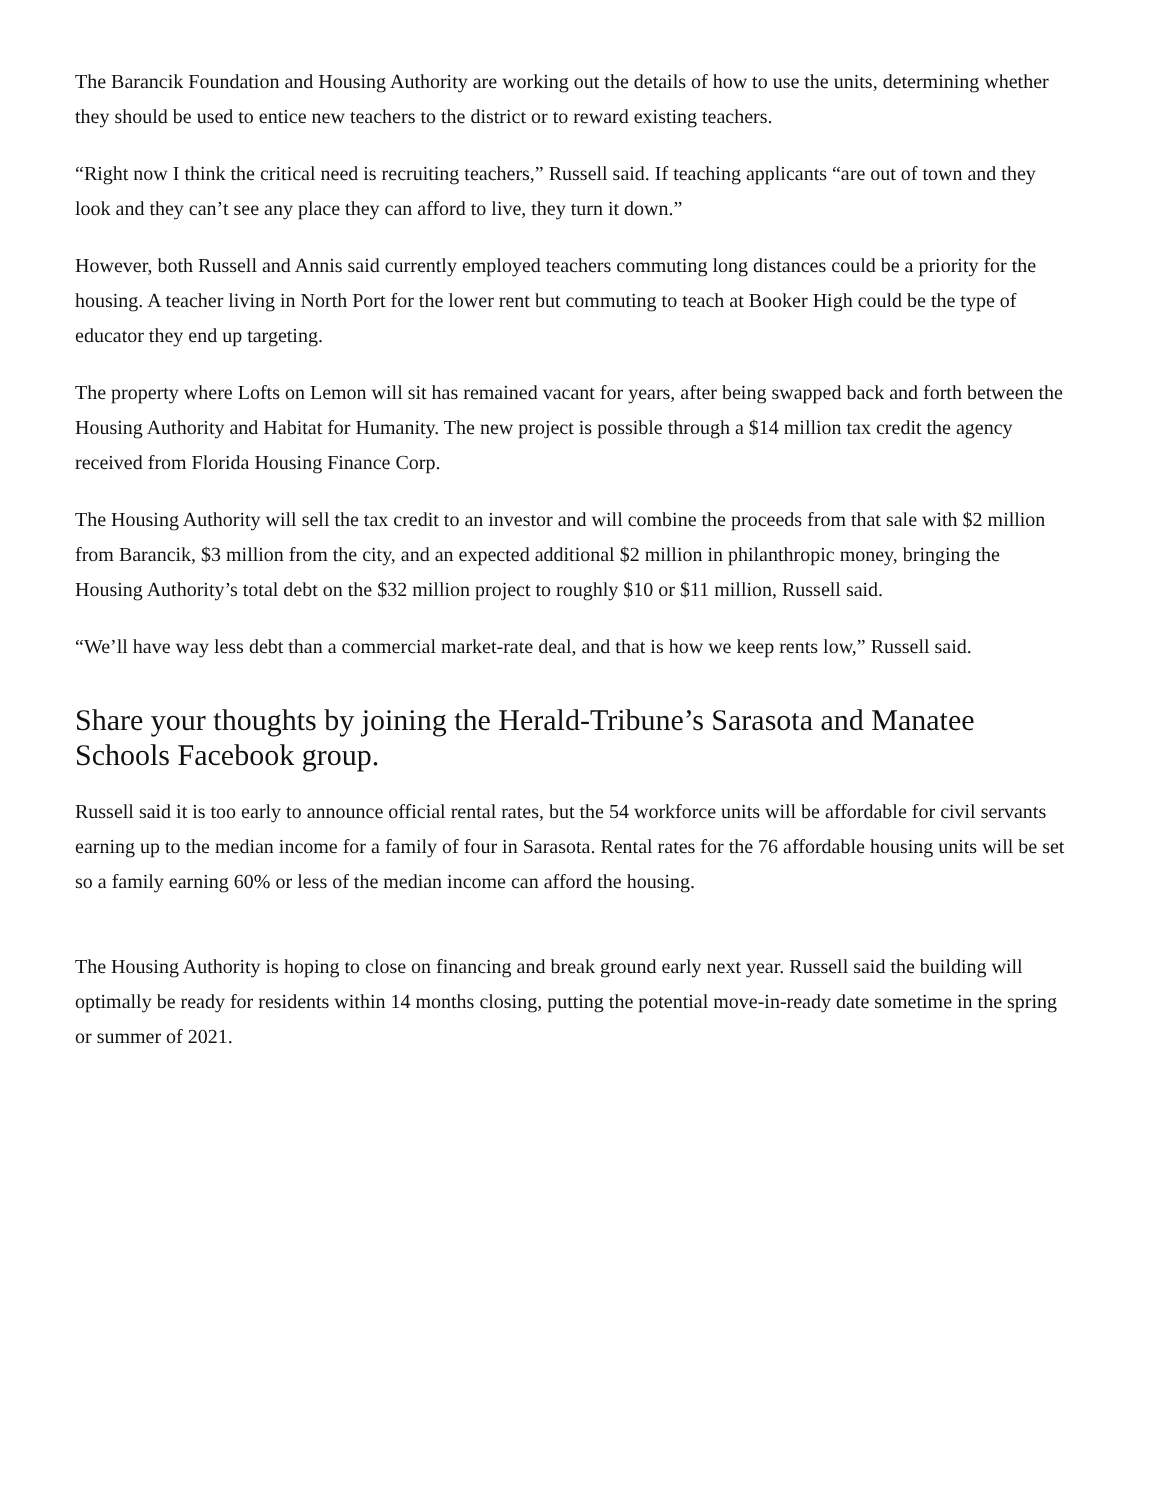The Barancik Foundation and Housing Authority are working out the details of how to use the units, determining whether they should be used to entice new teachers to the district or to reward existing teachers.
“Right now I think the critical need is recruiting teachers,” Russell said. If teaching applicants “are out of town and they look and they can’t see any place they can afford to live, they turn it down.”
However, both Russell and Annis said currently employed teachers commuting long distances could be a priority for the housing. A teacher living in North Port for the lower rent but commuting to teach at Booker High could be the type of educator they end up targeting.
The property where Lofts on Lemon will sit has remained vacant for years, after being swapped back and forth between the Housing Authority and Habitat for Humanity. The new project is possible through a $14 million tax credit the agency received from Florida Housing Finance Corp.
The Housing Authority will sell the tax credit to an investor and will combine the proceeds from that sale with $2 million from Barancik, $3 million from the city, and an expected additional $2 million in philanthropic money, bringing the Housing Authority’s total debt on the $32 million project to roughly $10 or $11 million, Russell said.
“We’ll have way less debt than a commercial market-rate deal, and that is how we keep rents low,” Russell said.
Share your thoughts by joining the Herald-Tribune’s Sarasota and Manatee Schools Facebook group.
Russell said it is too early to announce official rental rates, but the 54 workforce units will be affordable for civil servants earning up to the median income for a family of four in Sarasota. Rental rates for the 76 affordable housing units will be set so a family earning 60% or less of the median income can afford the housing.
The Housing Authority is hoping to close on financing and break ground early next year. Russell said the building will optimally be ready for residents within 14 months closing, putting the potential move-in-ready date sometime in the spring or summer of 2021.